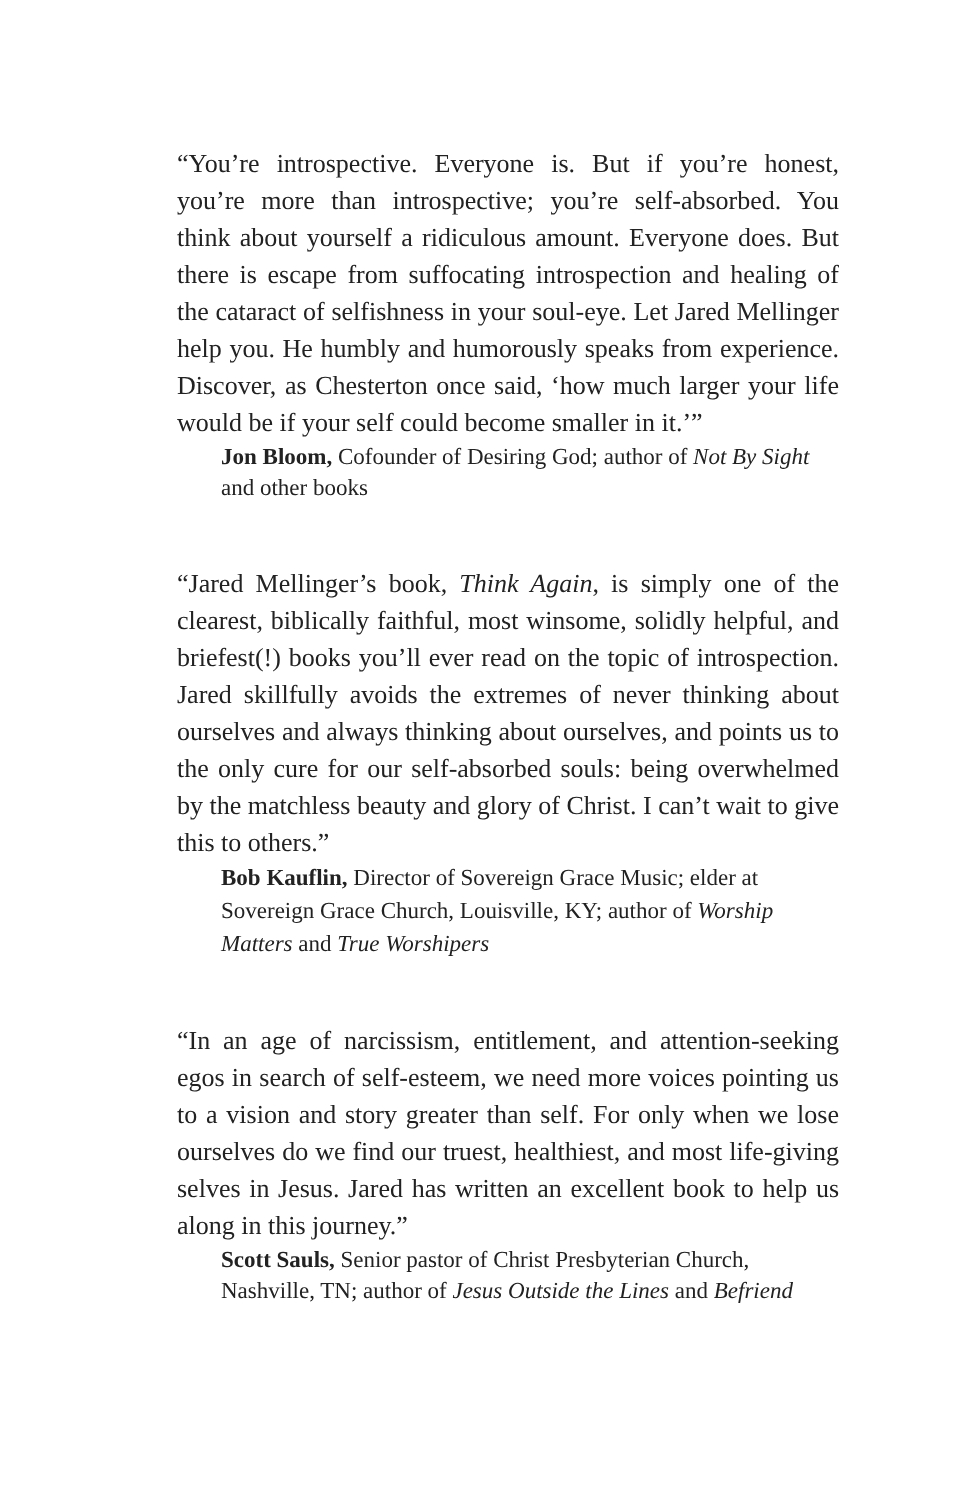“You’re introspective. Everyone is. But if you’re honest, you’re more than introspective; you’re self-absorbed. You think about yourself a ridiculous amount. Everyone does. But there is escape from suffocating introspection and healing of the cataract of selfishness in your soul-eye. Let Jared Mellinger help you. He humbly and humorously speaks from experience. Discover, as Chesterton once said, ‘how much larger your life would be if your self could become smaller in it.’”
Jon Bloom, Cofounder of Desiring God; author of Not By Sight and other books
“Jared Mellinger’s book, Think Again, is simply one of the clearest, biblically faithful, most winsome, solidly helpful, and briefest(!) books you’ll ever read on the topic of introspection. Jared skillfully avoids the extremes of never thinking about ourselves and always thinking about ourselves, and points us to the only cure for our self-absorbed souls: being overwhelmed by the matchless beauty and glory of Christ. I can’t wait to give this to others.”
Bob Kauflin, Director of Sovereign Grace Music; elder at Sovereign Grace Church, Louisville, KY; author of Worship Matters and True Worshipers
“In an age of narcissism, entitlement, and attention-seeking egos in search of self-esteem, we need more voices pointing us to a vision and story greater than self. For only when we lose ourselves do we find our truest, healthiest, and most life-giving selves in Jesus. Jared has written an excellent book to help us along in this journey.”
Scott Sauls, Senior pastor of Christ Presbyterian Church, Nashville, TN; author of Jesus Outside the Lines and Befriend